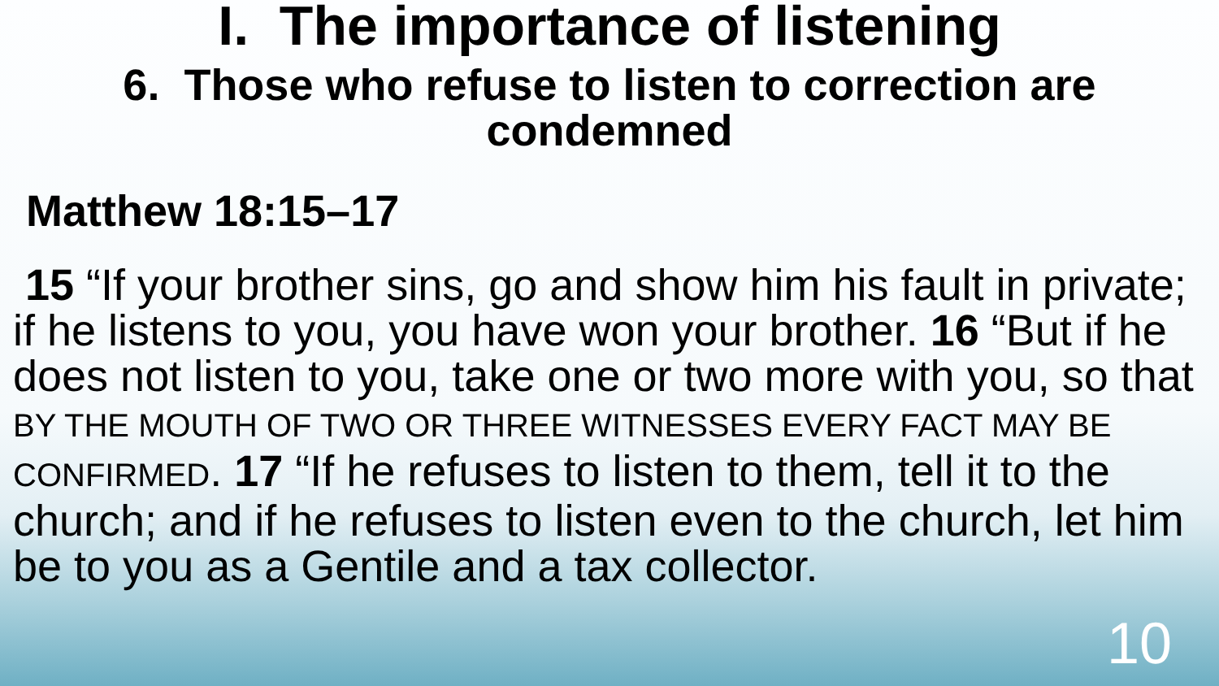I. The importance of listening
6. Those who refuse to listen to correction are condemned
Matthew 18:15–17
15 “If your brother sins, go and show him his fault in private; if he listens to you, you have won your brother. 16 “But if he does not listen to you, take one or two more with you, so that BY THE MOUTH OF TWO OR THREE WITNESSES EVERY FACT MAY BE CONFIRMED. 17 “If he refuses to listen to them, tell it to the church; and if he refuses to listen even to the church, let him be to you as a Gentile and a tax collector.
10